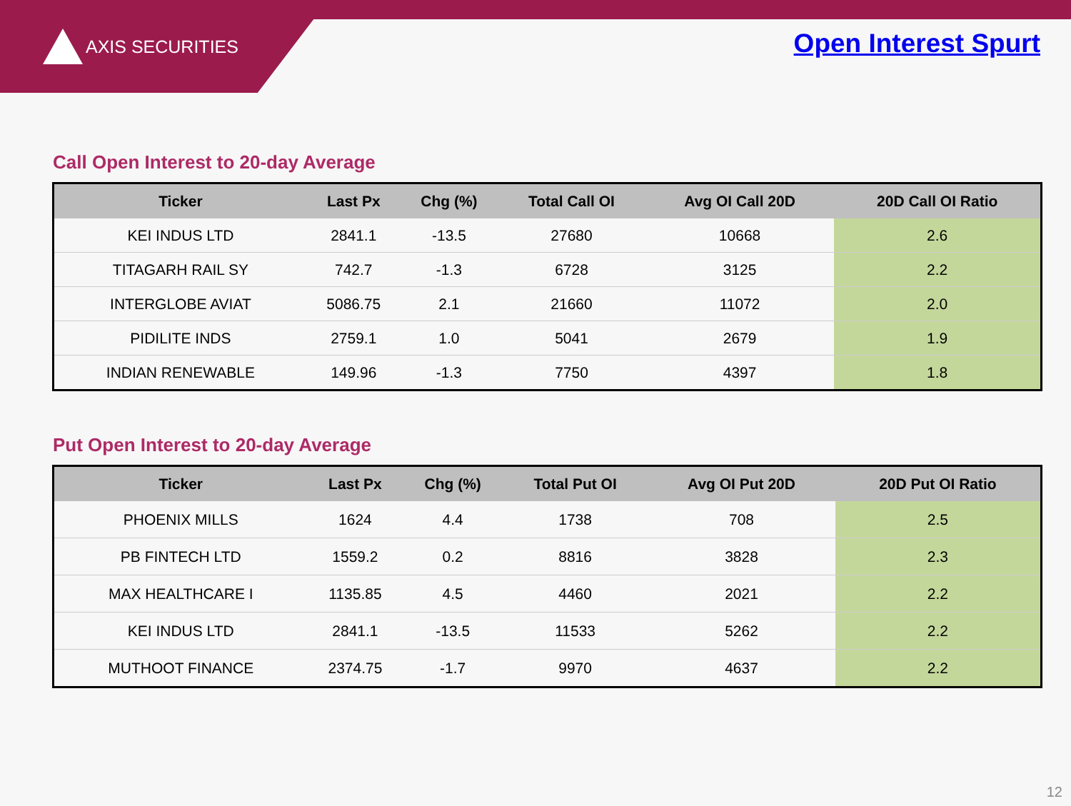AXIS SECURITIES Open Interest Spurt
Call Open Interest to 20-day Average
| Ticker | Last Px | Chg (%) | Total Call OI | Avg OI Call 20D | 20D Call OI Ratio |
| --- | --- | --- | --- | --- | --- |
| KEI INDUS LTD | 2841.1 | -13.5 | 27680 | 10668 | 2.6 |
| TITAGARH RAIL SY | 742.7 | -1.3 | 6728 | 3125 | 2.2 |
| INTERGLOBE AVIAT | 5086.75 | 2.1 | 21660 | 11072 | 2.0 |
| PIDILITE INDS | 2759.1 | 1.0 | 5041 | 2679 | 1.9 |
| INDIAN RENEWABLE | 149.96 | -1.3 | 7750 | 4397 | 1.8 |
Put Open Interest to 20-day Average
| Ticker | Last Px | Chg (%) | Total Put OI | Avg OI Put 20D | 20D Put OI Ratio |
| --- | --- | --- | --- | --- | --- |
| PHOENIX MILLS | 1624 | 4.4 | 1738 | 708 | 2.5 |
| PB FINTECH LTD | 1559.2 | 0.2 | 8816 | 3828 | 2.3 |
| MAX HEALTHCARE I | 1135.85 | 4.5 | 4460 | 2021 | 2.2 |
| KEI INDUS LTD | 2841.1 | -13.5 | 11533 | 5262 | 2.2 |
| MUTHOOT FINANCE | 2374.75 | -1.7 | 9970 | 4637 | 2.2 |
12